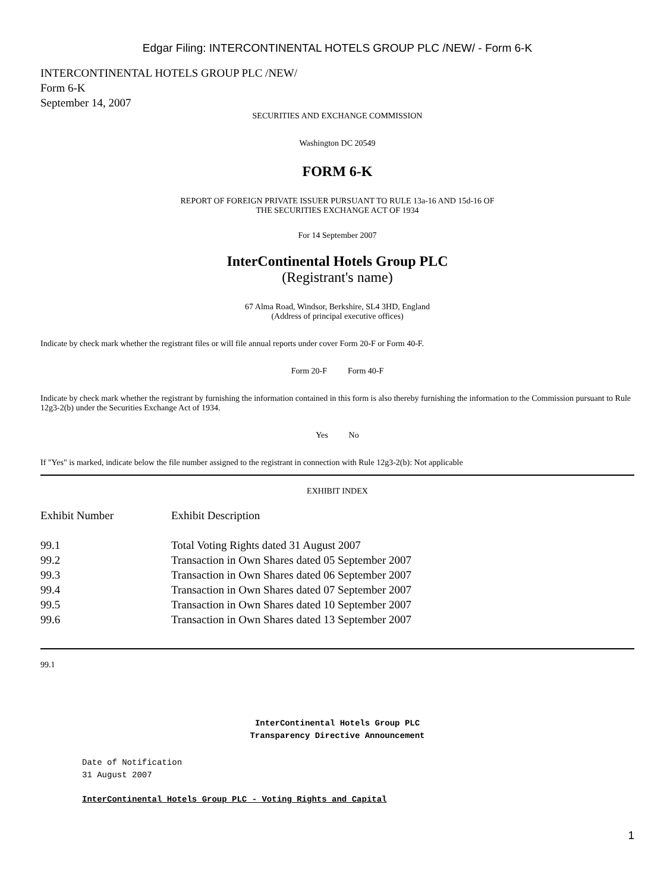Edgar Filing: INTERCONTINENTAL HOTELS GROUP PLC /NEW/ - Form 6-K
INTERCONTINENTAL HOTELS GROUP PLC /NEW/
Form 6-K
September 14, 2007
SECURITIES AND EXCHANGE COMMISSION
Washington DC 20549
FORM 6-K
REPORT OF FOREIGN PRIVATE ISSUER PURSUANT TO RULE 13a-16 AND 15d-16 OF
THE SECURITIES EXCHANGE ACT OF 1934
For 14 September 2007
InterContinental Hotels Group PLC
(Registrant's name)
67 Alma Road, Windsor, Berkshire, SL4 3HD, England
(Address of principal executive offices)
Indicate by check mark whether the registrant files or will file annual reports under cover Form 20-F or Form 40-F.
Form 20-F Form 40-F
Indicate by check mark whether the registrant by furnishing the information contained in this form is also thereby furnishing the information to the Commission pursuant to Rule 12g3-2(b) under the Securities Exchange Act of 1934.
Yes No
If "Yes" is marked, indicate below the file number assigned to the registrant in connection with Rule 12g3-2(b): Not applicable
EXHIBIT INDEX
| Exhibit Number | Exhibit Description |
| --- | --- |
| 99.1 | Total Voting Rights dated 31 August 2007 |
| 99.2 | Transaction in Own Shares dated 05 September 2007 |
| 99.3 | Transaction in Own Shares dated 06 September 2007 |
| 99.4 | Transaction in Own Shares dated 07 September 2007 |
| 99.5 | Transaction in Own Shares dated 10 September 2007 |
| 99.6 | Transaction in Own Shares dated 13 September 2007 |
99.1
InterContinental Hotels Group PLC
Transparency Directive Announcement
Date of Notification
31 August 2007
InterContinental Hotels Group PLC - Voting Rights and Capital
1